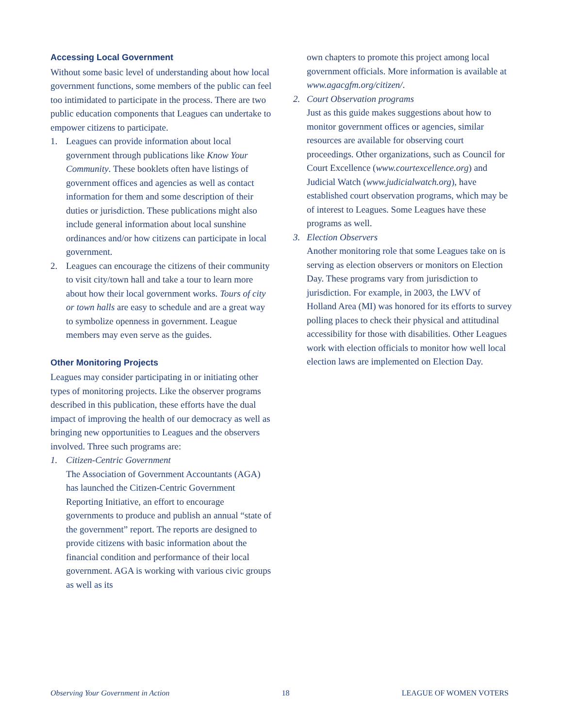Accessing Local Government
Without some basic level of understanding about how local government functions, some members of the public can feel too intimidated to participate in the process. There are two public education components that Leagues can undertake to empower citizens to participate.
1. Leagues can provide information about local government through publications like Know Your Community. These booklets often have listings of government offices and agencies as well as contact information for them and some description of their duties or jurisdiction. These publications might also include general information about local sunshine ordinances and/or how citizens can participate in local government.
2. Leagues can encourage the citizens of their community to visit city/town hall and take a tour to learn more about how their local government works. Tours of city or town halls are easy to schedule and are a great way to symbolize openness in government. League members may even serve as the guides.
Other Monitoring Projects
Leagues may consider participating in or initiating other types of monitoring projects. Like the observer programs described in this publication, these efforts have the dual impact of improving the health of our democracy as well as bringing new opportunities to Leagues and the observers involved. Three such programs are:
1. Citizen-Centric Government
The Association of Government Accountants (AGA) has launched the Citizen-Centric Government Reporting Initiative, an effort to encourage governments to produce and publish an annual “state of the government” report. The reports are designed to provide citizens with basic information about the financial condition and performance of their local government. AGA is working with various civic groups as well as its
own chapters to promote this project among local government officials. More information is available at www.agacgfm.org/citizen/.
2. Court Observation programs
Just as this guide makes suggestions about how to monitor government offices or agencies, similar resources are available for observing court proceedings. Other organizations, such as Council for Court Excellence (www.courtexcellence.org) and Judicial Watch (www.judicialwatch.org), have established court observation programs, which may be of interest to Leagues. Some Leagues have these programs as well.
3. Election Observers
Another monitoring role that some Leagues take on is serving as election observers or monitors on Election Day. These programs vary from jurisdiction to jurisdiction. For example, in 2003, the LWV of Holland Area (MI) was honored for its efforts to survey polling places to check their physical and attitudinal accessibility for those with disabilities. Other Leagues work with election officials to monitor how well local election laws are implemented on Election Day.
Observing Your Government in Action 18 LEAGUE OF WOMEN VOTERS